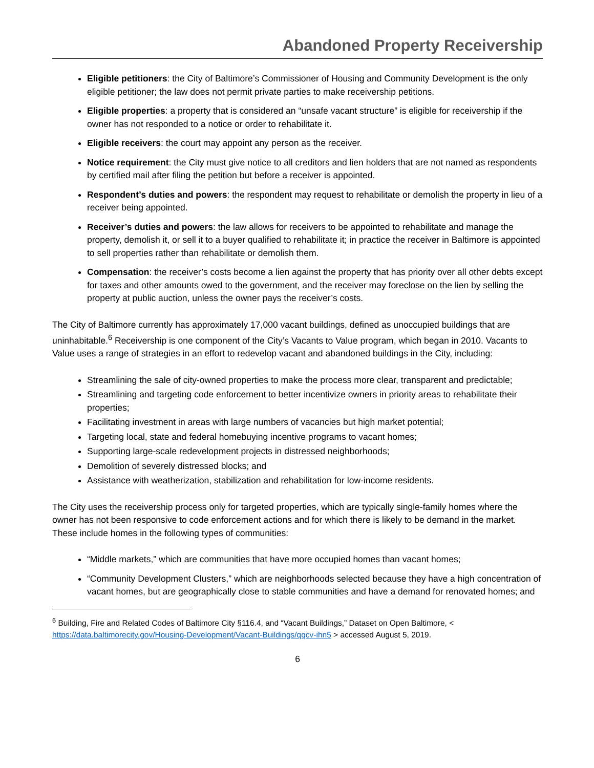Abandoned Property Receivership
Eligible petitioners: the City of Baltimore’s Commissioner of Housing and Community Development is the only eligible petitioner; the law does not permit private parties to make receivership petitions.
Eligible properties: a property that is considered an “unsafe vacant structure” is eligible for receivership if the owner has not responded to a notice or order to rehabilitate it.
Eligible receivers: the court may appoint any person as the receiver.
Notice requirement: the City must give notice to all creditors and lien holders that are not named as respondents by certified mail after filing the petition but before a receiver is appointed.
Respondent’s duties and powers: the respondent may request to rehabilitate or demolish the property in lieu of a receiver being appointed.
Receiver’s duties and powers: the law allows for receivers to be appointed to rehabilitate and manage the property, demolish it, or sell it to a buyer qualified to rehabilitate it; in practice the receiver in Baltimore is appointed to sell properties rather than rehabilitate or demolish them.
Compensation: the receiver’s costs become a lien against the property that has priority over all other debts except for taxes and other amounts owed to the government, and the receiver may foreclose on the lien by selling the property at public auction, unless the owner pays the receiver’s costs.
The City of Baltimore currently has approximately 17,000 vacant buildings, defined as unoccupied buildings that are uninhabitable.<sup>6</sup> Receivership is one component of the City’s Vacants to Value program, which began in 2010. Vacants to Value uses a range of strategies in an effort to redevelop vacant and abandoned buildings in the City, including:
Streamlining the sale of city-owned properties to make the process more clear, transparent and predictable;
Streamlining and targeting code enforcement to better incentivize owners in priority areas to rehabilitate their properties;
Facilitating investment in areas with large numbers of vacancies but high market potential;
Targeting local, state and federal homebuying incentive programs to vacant homes;
Supporting large-scale redevelopment projects in distressed neighborhoods;
Demolition of severely distressed blocks; and
Assistance with weatherization, stabilization and rehabilitation for low-income residents.
The City uses the receivership process only for targeted properties, which are typically single-family homes where the owner has not been responsive to code enforcement actions and for which there is likely to be demand in the market. These include homes in the following types of communities:
“Middle markets,” which are communities that have more occupied homes than vacant homes;
“Community Development Clusters,” which are neighborhoods selected because they have a high concentration of vacant homes, but are geographically close to stable communities and have a demand for renovated homes; and
<sup>6</sup> Building, Fire and Related Codes of Baltimore City §116.4, and “Vacant Buildings,” Dataset on Open Baltimore, < https://data.baltimorecity.gov/Housing-Development/Vacant-Buildings/qqcv-ihn5 > accessed August 5, 2019.
6